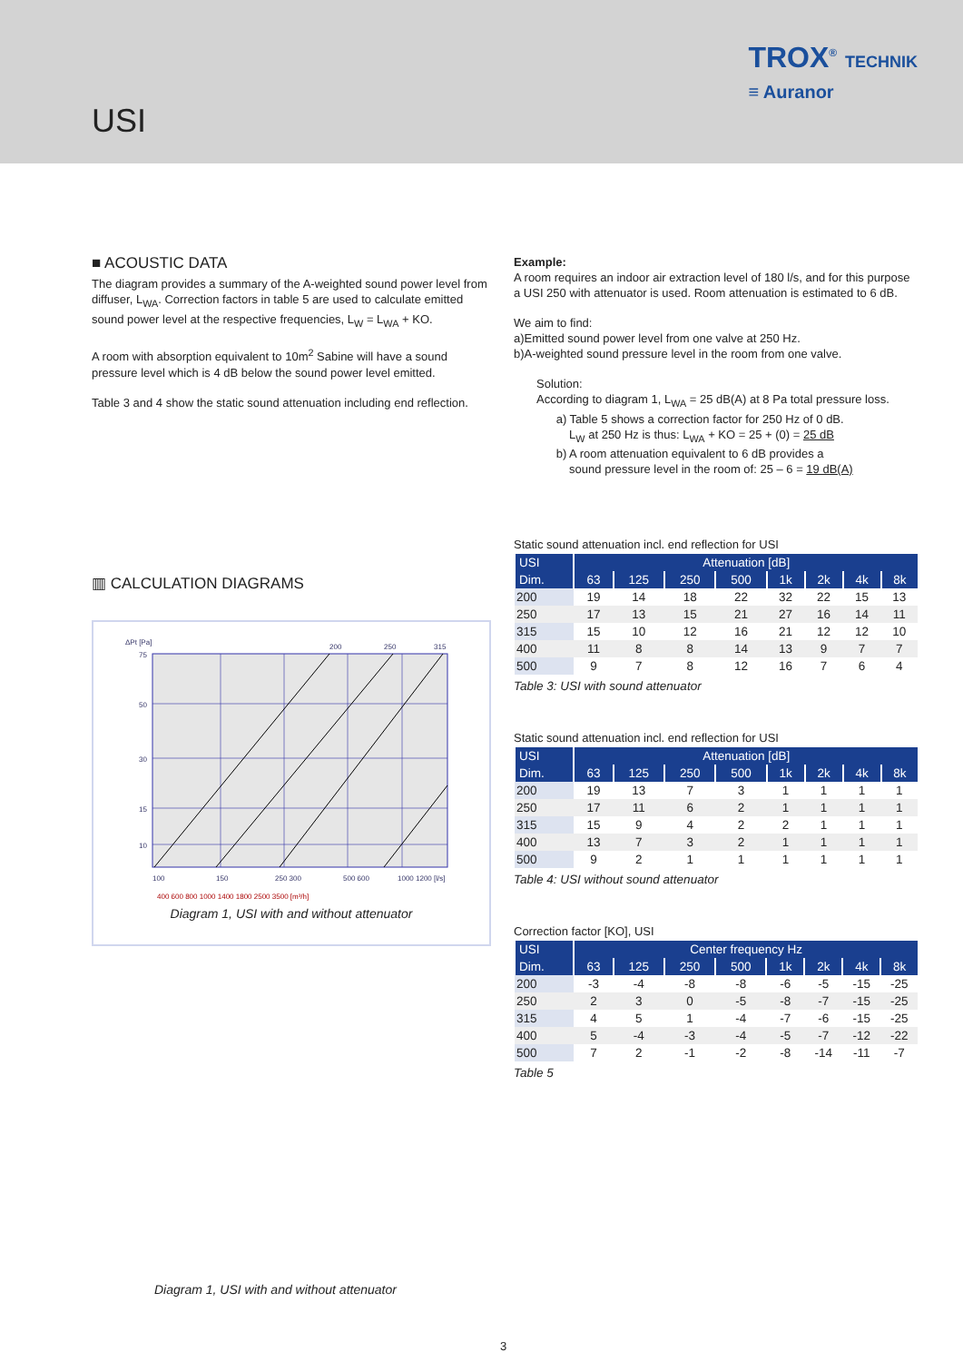USI
TROX<sup>®</sup> TECHNIK
≡ Auranor
■ ACOUSTIC DATA
The diagram provides a summary of the A-weighted sound power level from diffuser, L<sub>WA</sub>. Correction factors in table 5 are used to calculate emitted sound power level at the respective frequencies, L<sub>W</sub> = L<sub>WA</sub> + KO.
A room with absorption equivalent to 10m<sup>2</sup> Sabine will have a sound pressure level which is 4 dB below the sound power level emitted.
Table 3 and 4 show the static sound attenuation including end reflection.
▥ CALCULATION DIAGRAMS
ΔPt [Pa]
75
50
30
15
10
100
150
250 300
500 600
1000 1200 [l/s]
400 600 800 1000 1400 1800 2500 3500 [m³/h]
200
250
315
Diagram 1, USI with and without attenuator
Example:
A room requires an indoor air extraction level of 180 l/s, and for this purpose a USI 250 with attenuator is used. Room attenuation is estimated to 6 dB.
We aim to find:
a)Emitted sound power level from one valve at 250 Hz.
b)A-weighted sound pressure level in the room from one valve.
Solution:
According to diagram 1, L<sub>WA</sub> = 25 dB(A) at 8 Pa total pressure loss.
a) Table 5 shows a correction factor for 250 Hz of 0 dB.
L<sub>W</sub> at 250 Hz is thus: L<sub>WA</sub> + KO = 25 + (0) = 25 dB
b) A room attenuation equivalent to 6 dB provides a
sound pressure level in the room of: 25 – 6 = 19 dB(A)
Static sound attenuation incl. end reflection for USI
| USI | Attenuation [dB] | | | | | | | |
| --- | --- | --- | --- | --- | --- | --- | --- | --- |
| Dim. | 63 | 125 | 250 | 500 | 1k | 2k | 4k | 8k |
| 200 | 19 | 14 | 18 | 22 | 32 | 22 | 15 | 13 |
| 250 | 17 | 13 | 15 | 21 | 27 | 16 | 14 | 11 |
| 315 | 15 | 10 | 12 | 16 | 21 | 12 | 12 | 10 |
| 400 | 11 | 8 | 8 | 14 | 13 | 9 | 7 | 7 |
| 500 | 9 | 7 | 8 | 12 | 16 | 7 | 6 | 4 |
Table 3: USI with sound attenuator
Static sound attenuation incl. end reflection for USI
| USI | Attenuation [dB] | | | | | | | |
| --- | --- | --- | --- | --- | --- | --- | --- | --- |
| Dim. | 63 | 125 | 250 | 500 | 1k | 2k | 4k | 8k |
| 200 | 19 | 13 | 7 | 3 | 1 | 1 | 1 | 1 |
| 250 | 17 | 11 | 6 | 2 | 1 | 1 | 1 | 1 |
| 315 | 15 | 9 | 4 | 2 | 2 | 1 | 1 | 1 |
| 400 | 13 | 7 | 3 | 2 | 1 | 1 | 1 | 1 |
| 500 | 9 | 2 | 1 | 1 | 1 | 1 | 1 | 1 |
Table 4: USI without sound attenuator
Correction factor [KO], USI
| USI | Center frequency Hz | | | | | | | |
| --- | --- | --- | --- | --- | --- | --- | --- | --- |
| Dim. | 63 | 125 | 250 | 500 | 1k | 2k | 4k | 8k |
| 200 | -3 | -4 | -8 | -8 | -6 | -5 | -15 | -25 |
| 250 | 2 | 3 | 0 | -5 | -8 | -7 | -15 | -25 |
| 315 | 4 | 5 | 1 | -4 | -7 | -6 | -15 | -25 |
| 400 | 5 | -4 | -3 | -4 | -5 | -7 | -12 | -22 |
| 500 | 7 | 2 | -1 | -2 | -8 | -14 | -11 | -7 |
Table 5
Diagram 1, USI with and without attenuator
3